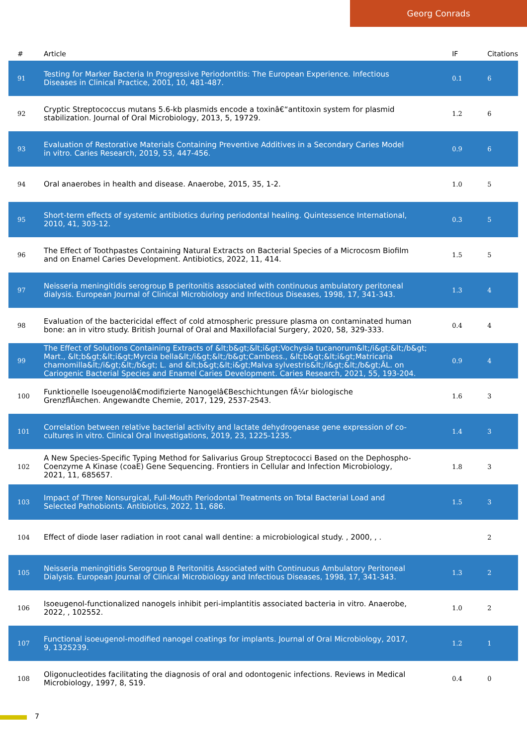Georg Conrads
| # | Article | IF | Citations |
| --- | --- | --- | --- |
| 91 | Testing for Marker Bacteria In Progressive Periodontitis: The European Experience. Infectious Diseases in Clinical Practice, 2001, 10, 481-487. | 0.1 | 6 |
| 92 | Cryptic Streptococcus mutans 5.6-kb plasmids encode a toxinâ€“antitoxin system for plasmid stabilization. Journal of Oral Microbiology, 2013, 5, 19729. | 1.2 | 6 |
| 93 | Evaluation of Restorative Materials Containing Preventive Additives in a Secondary Caries Model in vitro. Caries Research, 2019, 53, 447-456. | 0.9 | 6 |
| 94 | Oral anaerobes in health and disease. Anaerobe, 2015, 35, 1-2. | 1.0 | 5 |
| 95 | Short-term effects of systemic antibiotics during periodontal healing. Quintessence International, 2010, 41, 303-12. | 0.3 | 5 |
| 96 | The Effect of Toothpastes Containing Natural Extracts on Bacterial Species of a Microcosm Biofilm and on Enamel Caries Development. Antibiotics, 2022, 11, 414. | 1.5 | 5 |
| 97 | Neisseria meningitidis serogroup B peritonitis associated with continuous ambulatory peritoneal dialysis. European Journal of Clinical Microbiology and Infectious Diseases, 1998, 17, 341-343. | 1.3 | 4 |
| 98 | Evaluation of the bactericidal effect of cold atmospheric pressure plasma on contaminated human bone: an in vitro study. British Journal of Oral and Maxillofacial Surgery, 2020, 58, 329-333. | 0.4 | 4 |
| 99 | The Effect of Solutions Containing Extracts of &lt;b&gt;&lt;i&gt;Vochysia tucanorum&lt;/i&gt;&lt;/b&gt; Mart., &lt;b&gt;&lt;i&gt;Myrcia bella&lt;/i&gt;&lt;/b&gt;Cambess., &lt;b&gt;&lt;i&gt;Matricaria chamomilla&lt;/i&gt;&lt;/b&gt; L. and &lt;b&gt;&lt;i&gt;Malva sylvestris&lt;/i&gt;&lt;/b&gt;ÂL. on Cariogenic Bacterial Species and Enamel Caries Development. Caries Research, 2021, 55, 193-204. | 0.9 | 4 |
| 100 | Funktionelle Isoeugenolâ€modifizierte Nanogelâ€Beschichtungen fÃ¼r biologische GrenzflÃ¤chen. Angewandte Chemie, 2017, 129, 2537-2543. | 1.6 | 3 |
| 101 | Correlation between relative bacterial activity and lactate dehydrogenase gene expression of co-cultures in vitro. Clinical Oral Investigations, 2019, 23, 1225-1235. | 1.4 | 3 |
| 102 | A New Species-Specific Typing Method for Salivarius Group Streptococci Based on the Dephospho-Coenzyme A Kinase (coaE) Gene Sequencing. Frontiers in Cellular and Infection Microbiology, 2021, 11, 685657. | 1.8 | 3 |
| 103 | Impact of Three Nonsurgical, Full-Mouth Periodontal Treatments on Total Bacterial Load and Selected Pathobionts. Antibiotics, 2022, 11, 686. | 1.5 | 3 |
| 104 | Effect of diode laser radiation in root canal wall dentine: a microbiological study. , 2000, , . | | 2 |
| 105 | Neisseria meningitidis Serogroup B Peritonitis Associated with Continuous Ambulatory Peritoneal Dialysis. European Journal of Clinical Microbiology and Infectious Diseases, 1998, 17, 341-343. | 1.3 | 2 |
| 106 | Isoeugenol-functionalized nanogels inhibit peri-implantitis associated bacteria in vitro. Anaerobe, 2022, , 102552. | 1.0 | 2 |
| 107 | Functional isoeugenol-modified nanogel coatings for implants. Journal of Oral Microbiology, 2017, 9, 1325239. | 1.2 | 1 |
| 108 | Oligonucleotides facilitating the diagnosis of oral and odontogenic infections. Reviews in Medical Microbiology, 1997, 8, S19. | 0.4 | 0 |
7